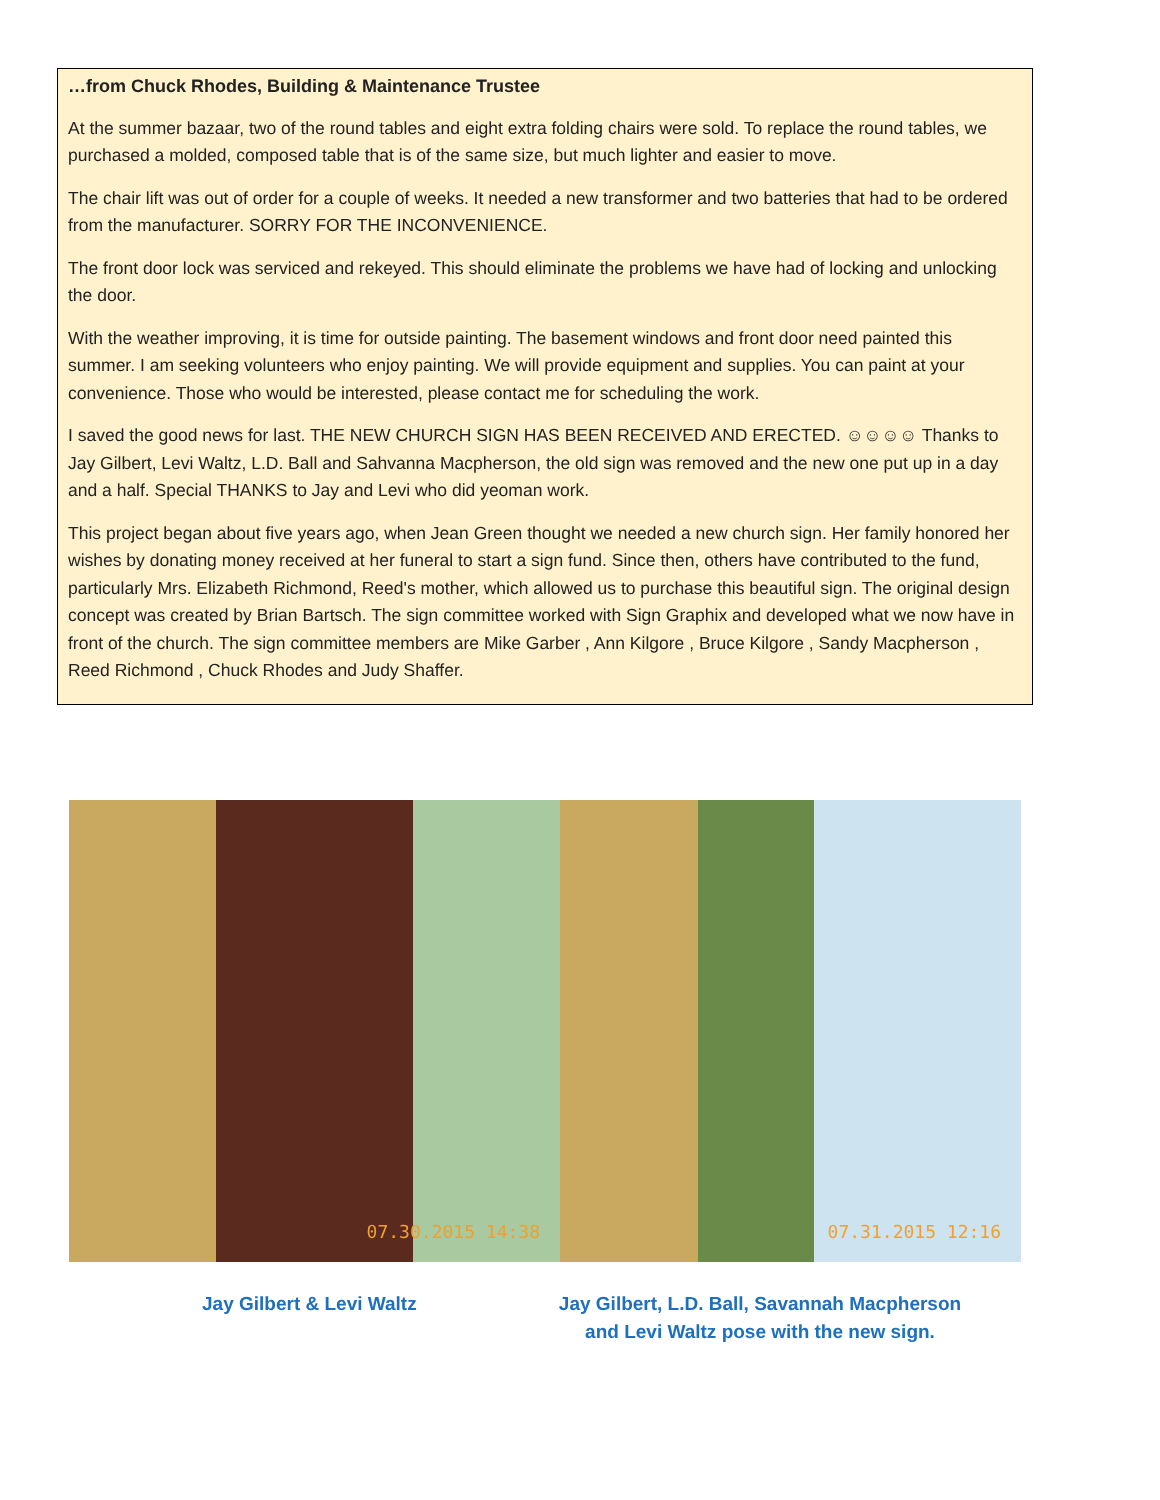…from Chuck Rhodes, Building & Maintenance Trustee
At the summer bazaar, two of the round tables and eight extra folding chairs were sold. To replace the round tables, we purchased a molded, composed table that is of the same size, but much lighter and easier to move.
The chair lift was out of order for a couple of weeks. It needed a new transformer and two batteries that had to be ordered from the manufacturer. SORRY FOR THE INCONVENIENCE.
The front door lock was serviced and rekeyed. This should eliminate the problems we have had of locking and unlocking the door.
With the weather improving, it is time for outside painting. The basement windows and front door need painted this summer. I am seeking volunteers who enjoy painting. We will provide equipment and supplies. You can paint at your convenience. Those who would be interested, please contact me for scheduling the work.
I saved the good news for last. THE NEW CHURCH SIGN HAS BEEN RECEIVED AND ERECTED. ☺☺☺☺ Thanks to Jay Gilbert, Levi Waltz, L.D. Ball and Sahvanna Macpherson, the old sign was removed and the new one put up in a day and a half. Special THANKS to Jay and Levi who did yeoman work.
This project began about five years ago, when Jean Green thought we needed a new church sign. Her family honored her wishes by donating money received at her funeral to start a sign fund. Since then, others have contributed to the fund, particularly Mrs. Elizabeth Richmond, Reed's mother, which allowed us to purchase this beautiful sign. The original design concept was created by Brian Bartsch. The sign committee worked with Sign Graphix and developed what we now have in front of the church. The sign committee members are Mike Garber , Ann Kilgore , Bruce Kilgore , Sandy Macpherson , Reed Richmond , Chuck Rhodes and Judy Shaffer.
07.30.2015 14:38
07.31.2015 12:16
Jay Gilbert & Levi Waltz Jay Gilbert, L.D. Ball, Savannah Macpherson
and Levi Waltz pose with the new sign.